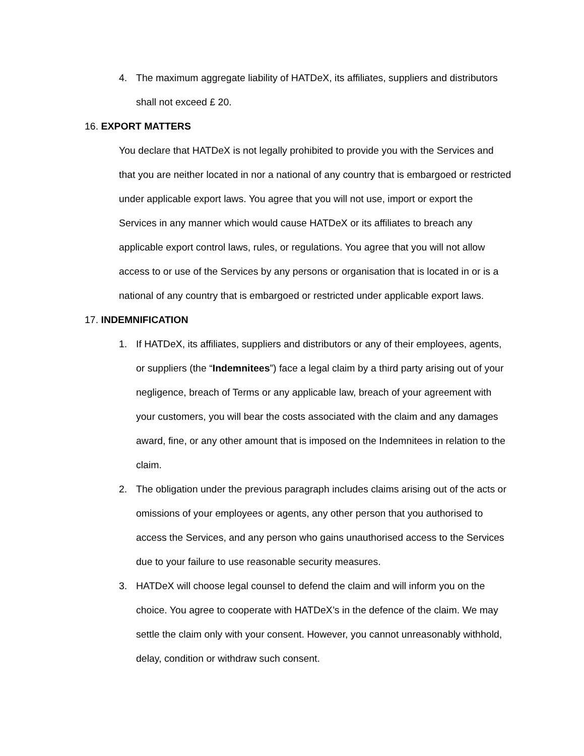4. The maximum aggregate liability of HATDeX, its affiliates, suppliers and distributors shall not exceed £ 20.
16. EXPORT MATTERS
You declare that HATDeX is not legally prohibited to provide you with the Services and that you are neither located in nor a national of any country that is embargoed or restricted under applicable export laws. You agree that you will not use, import or export the Services in any manner which would cause HATDeX or its affiliates to breach any applicable export control laws, rules, or regulations. You agree that you will not allow access to or use of the Services by any persons or organisation that is located in or is a national of any country that is embargoed or restricted under applicable export laws.
17. INDEMNIFICATION
1. If HATDeX, its affiliates, suppliers and distributors or any of their employees, agents, or suppliers (the “Indemnitees”) face a legal claim by a third party arising out of your negligence, breach of Terms or any applicable law, breach of your agreement with your customers, you will bear the costs associated with the claim and any damages award, fine, or any other amount that is imposed on the Indemnitees in relation to the claim.
2. The obligation under the previous paragraph includes claims arising out of the acts or omissions of your employees or agents, any other person that you authorised to access the Services, and any person who gains unauthorised access to the Services due to your failure to use reasonable security measures.
3. HATDeX will choose legal counsel to defend the claim and will inform you on the choice. You agree to cooperate with HATDeX’s in the defence of the claim. We may settle the claim only with your consent. However, you cannot unreasonably withhold, delay, condition or withdraw such consent.